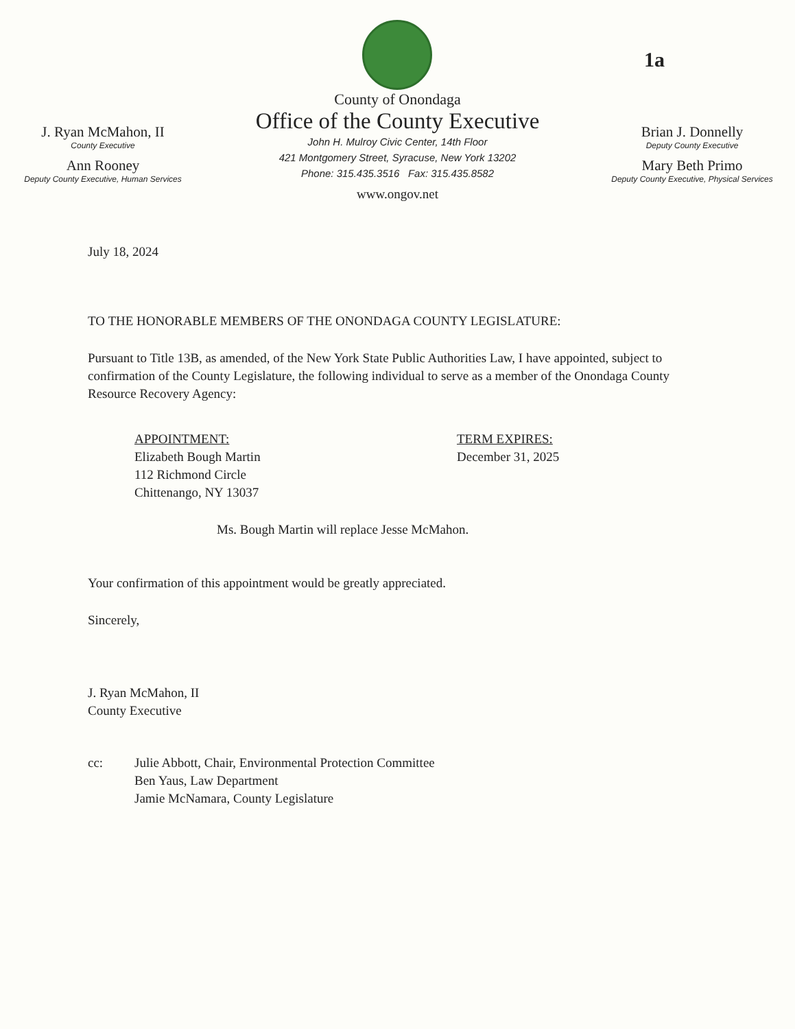1a
J. Ryan McMahon, II
County Executive
Ann Rooney
Deputy County Executive, Human Services
County of Onondaga
Office of the County Executive
John H. Mulroy Civic Center, 14th Floor
421 Montgomery Street, Syracuse, New York 13202
Phone: 315.435.3516 Fax: 315.435.8582
www.ongov.net
Brian J. Donnelly
Deputy County Executive
Mary Beth Primo
Deputy County Executive, Physical Services
July 18, 2024
TO THE HONORABLE MEMBERS OF THE ONONDAGA COUNTY LEGISLATURE:
Pursuant to Title 13B, as amended, of the New York State Public Authorities Law, I have appointed, subject to confirmation of the County Legislature, the following individual to serve as a member of the Onondaga County Resource Recovery Agency:
APPOINTMENT:
Elizabeth Bough Martin
112 Richmond Circle
Chittenango, NY 13037
TERM EXPIRES:
December 31, 2025
Ms. Bough Martin will replace Jesse McMahon.
Your confirmation of this appointment would be greatly appreciated.
Sincerely,
J. Ryan McMahon, II
County Executive
cc: Julie Abbott, Chair, Environmental Protection Committee
Ben Yaus, Law Department
Jamie McNamara, County Legislature